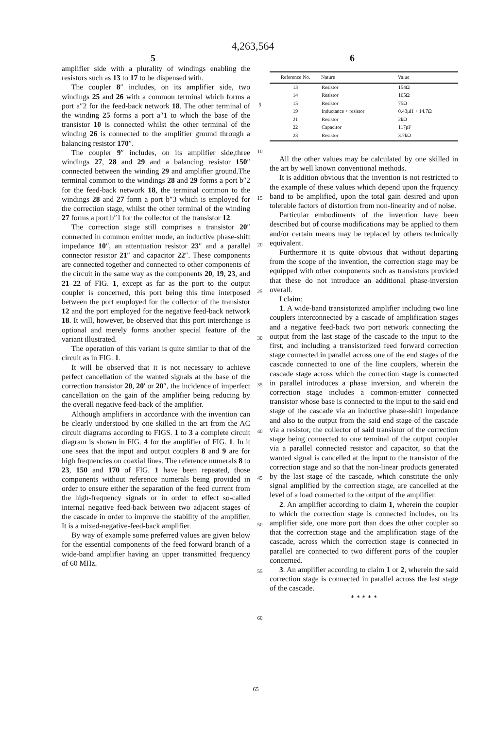4,263,564
5 6
amplifier side with a plurality of windings enabling the resistors such as 13 to 17 to be dispensed with.
The coupler 8″ includes, on its amplifier side, two windings 25 and 26 with a common terminal which forms a port a″2 for the feed-back network 18. The other terminal of the winding 25 forms a port a″1 to which the base of the transistor 10 is connected whilst the other terminal of the winding 26 is connected to the amplifier ground through a balancing resistor 170″.
The coupler 9″ includes, on its amplifier side,three windings 27, 28 and 29 and a balancing resistor 150″ connected between the winding 29 and amplifier ground.The terminal common to the windings 28 and 29 forms a port b″2 for the feed-back network 18, the terminal common to the windings 28 and 27 form a port b″3 which is employed for the correction stage, whilst the other terminal of the winding 27 forms a port b″1 for the collector of the transistor 12.
The correction stage still comprises a transistor 20″ connected in common emitter mode, an inductive phase-shift impedance 10″, an attentuation resistor 23″ and a parallel connector resistor 21″ and capacitor 22″. These components are connected together and connected to other components of the circuit in the same way as the components 20, 19, 23, and 21–22 of FIG. 1, except as far as the port to the output coupler is concerned, this port being this time interposed between the port employed for the collector of the transistor 12 and the port employed for the negative feed-back network 18. It will, however, be observed that this port interchange is optional and merely forms another special feature of the variant illustrated.
The operation of this variant is quite similar to that of the circuit as in FIG. 1.
It will be observed that it is not necessary to achieve perfect cancellation of the wanted signals at the base of the correction transistor 20, 20′ or 20″, the incidence of imperfect cancellation on the gain of the amplifier being reducing by the overall negative feed-back of the amplifier.
Although amplifiers in accordance with the invention can be clearly understood by one skilled in the art from the AC circuit diagrams according to FIGS. 1 to 3 a complete circuit diagram is shown in FIG. 4 for the amplifier of FIG. 1. In it one sees that the input and output couplers 8 and 9 are for high frequencies on coaxial lines. The reference numerals 8 to 23, 150 and 170 of FIG. 1 have been repeated, those components without reference numerals being provided in order to ensure either the separation of the feed current from the high-frequency signals or in order to effect so-called internal negative feed-back between two adjacent stages of the cascade in order to improve the stability of the amplifier. It is a mixed-negative-feed-back amplifier.
By way of example some preferred values are given below for the essential components of the feed forward branch of a wide-band amplifier having an upper transmitted frequency of 60 MHz.
5
10
15
20
25
30
35
40
45
50
55
60
| Reference No. | Nature | Value |
| --- | --- | --- |
| 13 | Resistor | 154Ω |
| 14 | Resistor | 165Ω |
| 15 | Resistor | 75Ω |
| 19 | Inductance + resistor | 0.43μH + 14.7Ω |
| 21 | Resistor | 2kΩ |
| 22 | Capacitor | 117pF |
| 23 | Resistor | 3.7kΩ |
All the other values may be calculated by one skilled in the art by well known conventional methods.
It is addition obvious that the invention is not restricted to the example of these values which depend upon the frquency band to be amplified, upon the total gain desired and upon tolerable factors of distortion from non-linearity and of noise.
Particular embodiments of the invention have been described but of course modifications may be applied to them and/or certain means may be replaced by others technically equivalent.
Furthermore it is quite obvious that without departing from the scope of the invention, the correction stage may be equipped with other components such as transistors provided that these do not introduce an additional phase-inversion overall.
I claim:
1. A wide-band transistorized amplifier including two line couplers interconnected by a cascade of amplification stages and a negative feed-back two port network connecting the output from the last stage of the cascade to the input to the first, and including a transistorized feed forward correction stage connected in parallel across one of the end stages of the cascade connected to one of the line couplers, wherein the cascade stage across which the correction stage is connected in parallel introduces a phase inversion, and wherein the correction stage includes a common-emitter connected transistor whose base is connected to the input to the said end stage of the cascade via an inductive phase-shift impedance and also to the output from the said end stage of the cascade via a resistor, the collector of said transistor of the correction stage being connected to one terminal of the output coupler via a parallel connected resistor and capacitor, so that the wanted signal is cancelled at the input to the transistor of the correction stage and so that the non-linear products generated by the last stage of the cascade, which constitute the only signal amplified by the correction stage, are cancelled at the level of a load connected to the output of the amplifier.
2. An amplifier according to claim 1, wherein the coupler to which the correction stage is connected includes, on its amplifier side, one more port than does the other coupler so that the correction stage and the amplification stage of the cascade, across which the correction stage is connected in parallel are connected to two different ports of the coupler concerned.
3. An amplifier according to claim 1 or 2, wherein the said correction stage is connected in parallel across the last stage of the cascade.
* * * * *
65